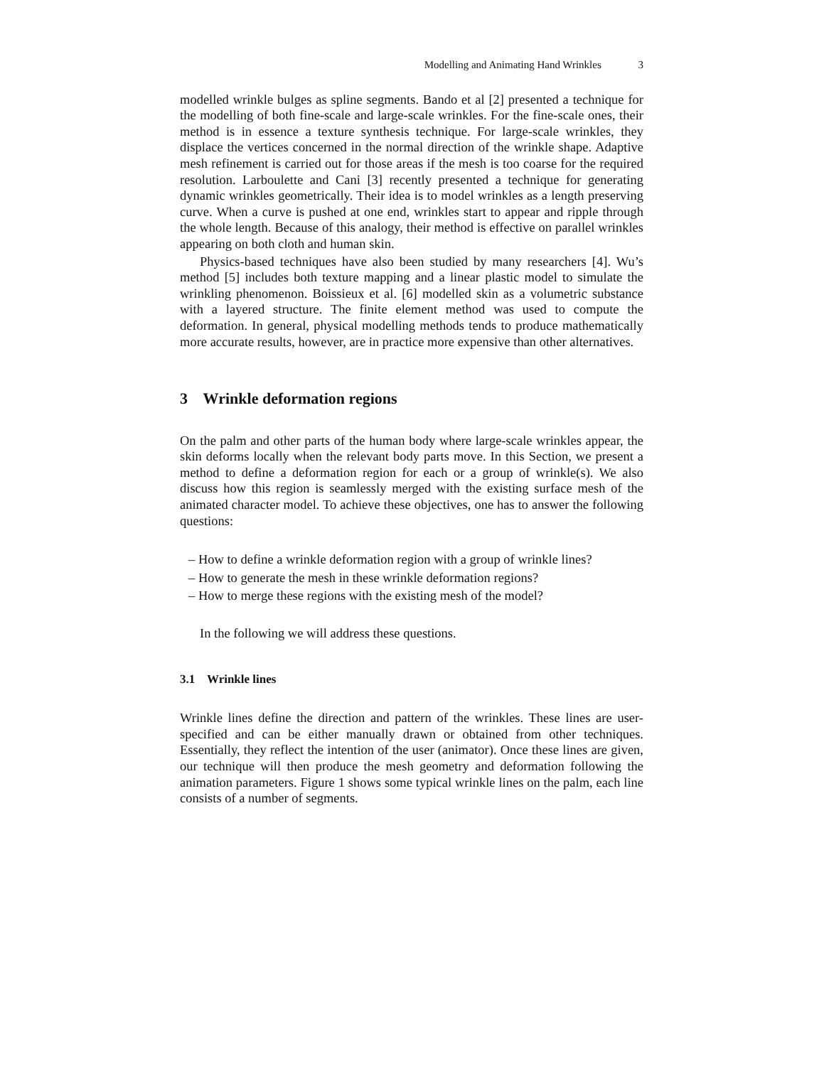Modelling and Animating Hand Wrinkles 3
modelled wrinkle bulges as spline segments. Bando et al [2] presented a technique for the modelling of both fine-scale and large-scale wrinkles. For the fine-scale ones, their method is in essence a texture synthesis technique. For large-scale wrinkles, they displace the vertices concerned in the normal direction of the wrinkle shape. Adaptive mesh refinement is carried out for those areas if the mesh is too coarse for the required resolution. Larboulette and Cani [3] recently presented a technique for generating dynamic wrinkles geometrically. Their idea is to model wrinkles as a length preserving curve. When a curve is pushed at one end, wrinkles start to appear and ripple through the whole length. Because of this analogy, their method is effective on parallel wrinkles appearing on both cloth and human skin.
Physics-based techniques have also been studied by many researchers [4]. Wu’s method [5] includes both texture mapping and a linear plastic model to simulate the wrinkling phenomenon. Boissieux et al. [6] modelled skin as a volumetric substance with a layered structure. The finite element method was used to compute the deformation. In general, physical modelling methods tends to produce mathematically more accurate results, however, are in practice more expensive than other alternatives.
3 Wrinkle deformation regions
On the palm and other parts of the human body where large-scale wrinkles appear, the skin deforms locally when the relevant body parts move. In this Section, we present a method to define a deformation region for each or a group of wrinkle(s). We also discuss how this region is seamlessly merged with the existing surface mesh of the animated character model. To achieve these objectives, one has to answer the following questions:
– How to define a wrinkle deformation region with a group of wrinkle lines?
– How to generate the mesh in these wrinkle deformation regions?
– How to merge these regions with the existing mesh of the model?
In the following we will address these questions.
3.1 Wrinkle lines
Wrinkle lines define the direction and pattern of the wrinkles. These lines are user-specified and can be either manually drawn or obtained from other techniques. Essentially, they reflect the intention of the user (animator). Once these lines are given, our technique will then produce the mesh geometry and deformation following the animation parameters. Figure 1 shows some typical wrinkle lines on the palm, each line consists of a number of segments.